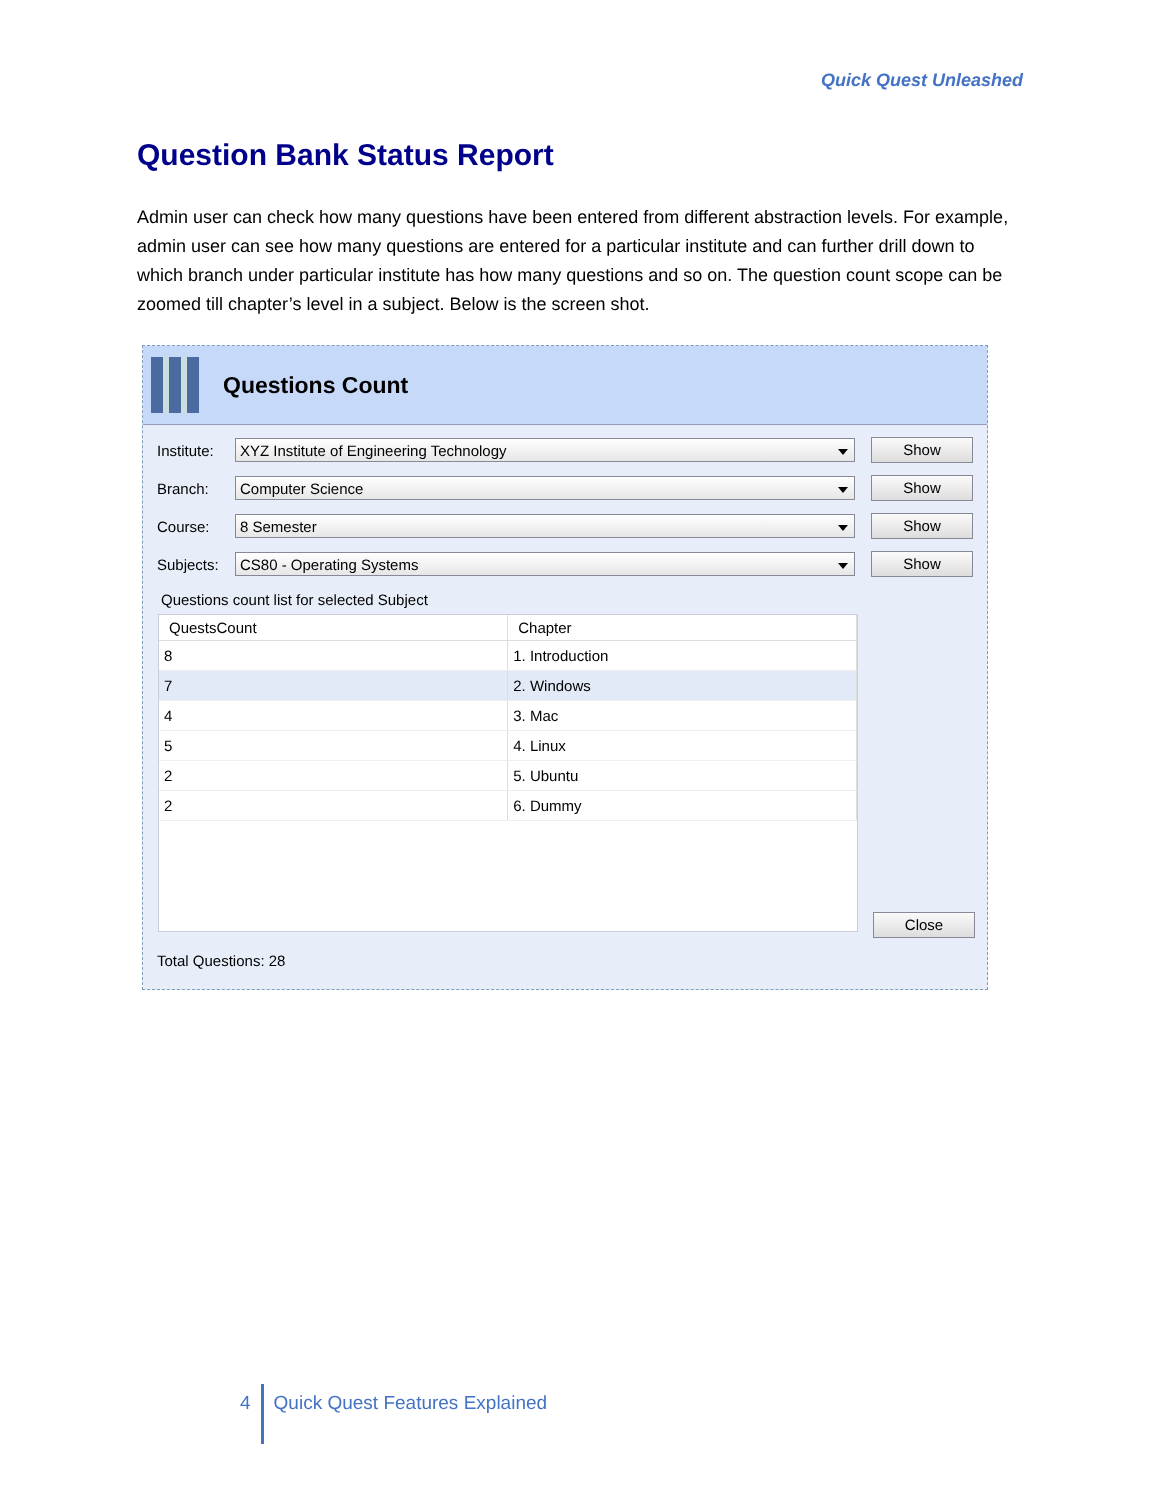Quick Quest Unleashed
Question Bank Status Report
Admin user can check how many questions have been entered from different abstraction levels. For example, admin user can see how many questions are entered for a particular institute and can further drill down to which branch under particular institute has how many questions and so on. The question count scope can be zoomed till chapter’s level in a subject. Below is the screen shot.
Questions Count
Institute:
XYZ Institute of Engineering Technology Show
Branch:
Computer Science Show
Course:
8 Semester Show
Subjects:
CS80 - Operating Systems Show
Questions count list for selected Subject
| QuestsCount | Chapter |
| --- | --- |
| 8 | 1. Introduction |
| 7 | 2. Windows |
| 4 | 3. Mac |
| 5 | 4. Linux |
| 2 | 5. Ubuntu |
| 2 | 6. Dummy |
Close
Total Questions: 28
4 Quick Quest Features Explained